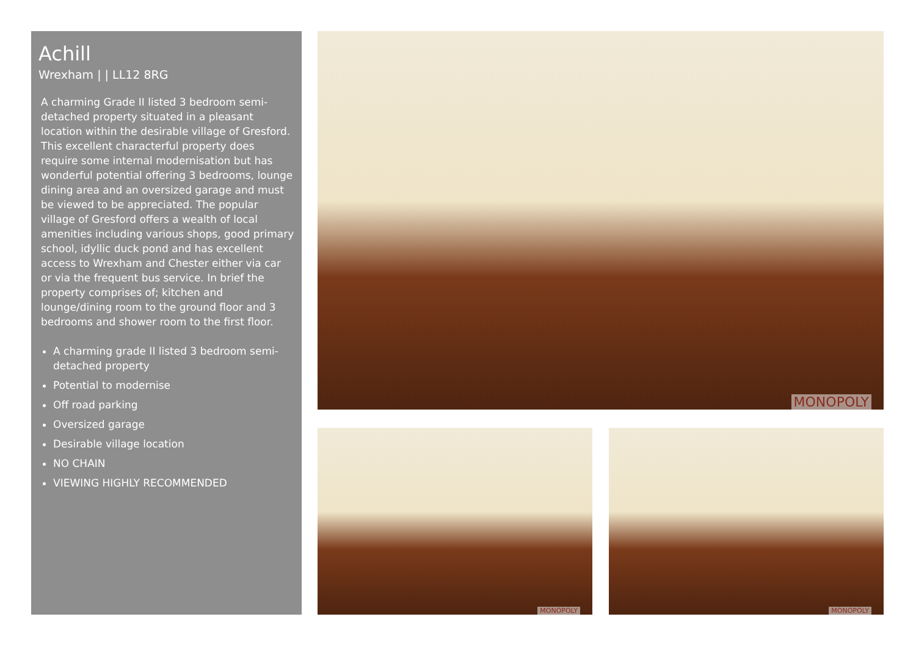Achill
Wrexham | | LL12 8RG
A charming Grade II listed 3 bedroom semi-detached property situated in a pleasant location within the desirable village of Gresford. This excellent characterful property does require some internal modernisation but has wonderful potential offering 3 bedrooms, lounge dining area and an oversized garage and must be viewed to be appreciated. The popular village of Gresford offers a wealth of local amenities including various shops, good primary school, idyllic duck pond and has excellent access to Wrexham and Chester either via car or via the frequent bus service. In brief the property comprises of; kitchen and lounge/dining room to the ground floor and 3 bedrooms and shower room to the first floor.
A charming grade II listed 3 bedroom semi-detached property
Potential to modernise
Off road parking
Oversized garage
Desirable village location
NO CHAIN
VIEWING HIGHLY RECOMMENDED
MONOPOLY
MONOPOLY MONOPOLY